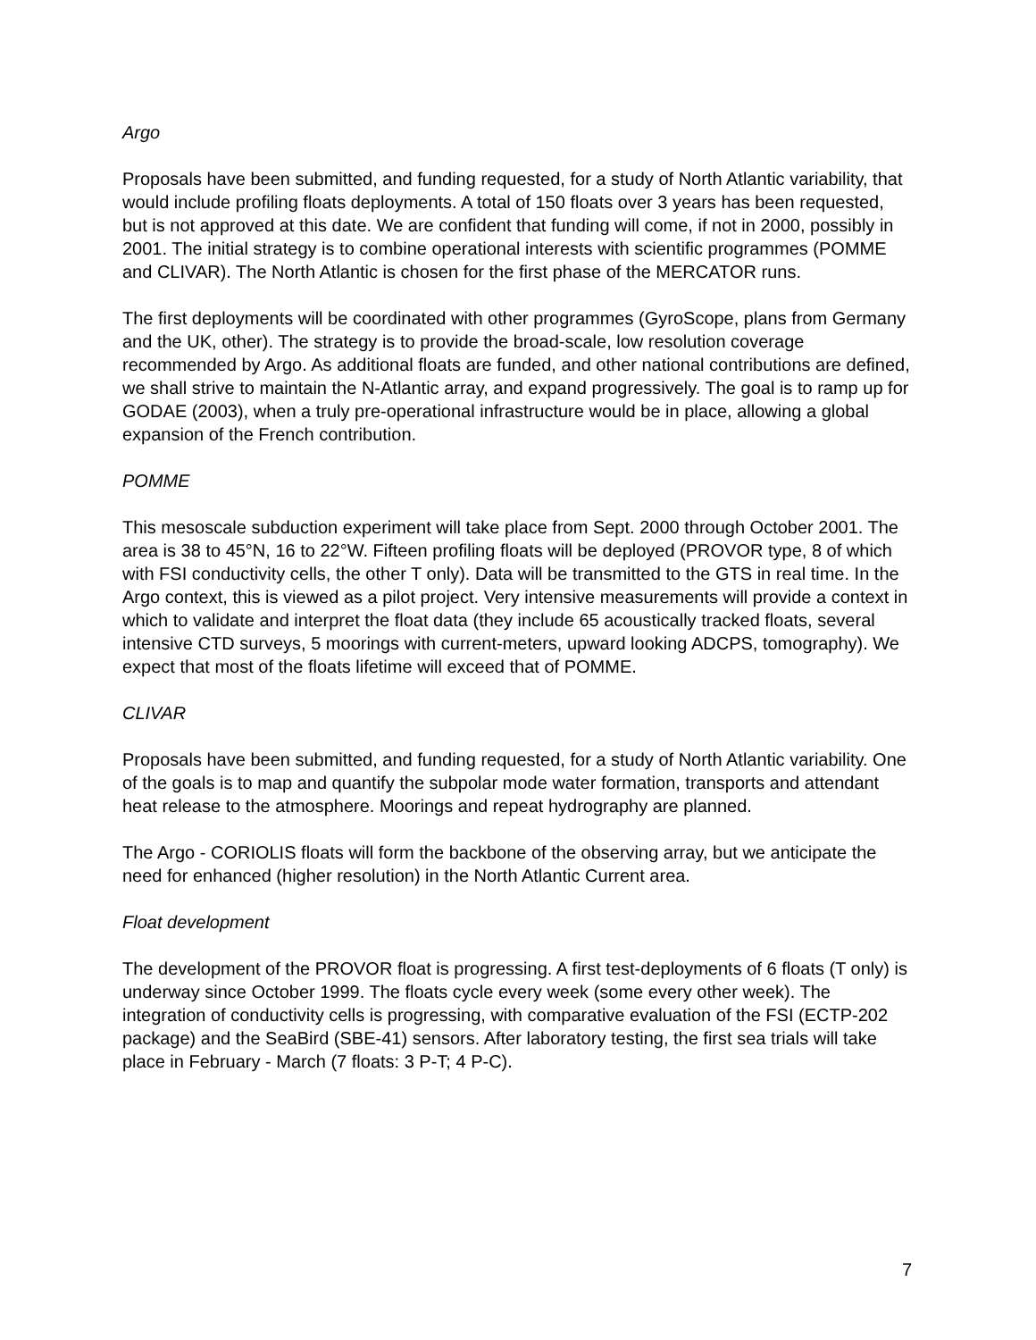Argo
Proposals have been submitted, and funding requested, for a study of North Atlantic variability, that would include profiling floats deployments. A total of 150 floats over 3 years has been requested, but is not approved at this date. We are confident that funding will come, if not in 2000, possibly in 2001. The initial strategy is to combine operational interests with scientific programmes (POMME and CLIVAR). The North Atlantic is chosen for the first phase of the MERCATOR runs.
The first deployments will be coordinated with other programmes (GyroScope, plans from Germany and the UK, other). The strategy is to provide the broad-scale, low resolution coverage recommended by Argo. As additional floats are funded, and other national contributions are defined, we shall strive to maintain the N-Atlantic array, and expand progressively. The goal is to ramp up for GODAE (2003), when a truly pre-operational infrastructure would be in place, allowing a global expansion of the French contribution.
POMME
This mesoscale subduction experiment will take place from Sept. 2000 through October 2001. The area is 38 to 45°N, 16 to 22°W. Fifteen profiling floats will be deployed (PROVOR type, 8 of which with FSI conductivity cells, the other T only). Data will be transmitted to the GTS in real time. In the Argo context, this is viewed as a pilot project. Very intensive measurements will provide a context in which to validate and interpret the float data (they include 65 acoustically tracked floats, several intensive CTD surveys, 5 moorings with current-meters, upward looking ADCPS, tomography). We expect that most of the floats lifetime will exceed that of POMME.
CLIVAR
Proposals have been submitted, and funding requested, for a study of North Atlantic variability. One of the goals is to map and quantify the subpolar mode water formation, transports and attendant heat release to the atmosphere. Moorings and repeat hydrography are planned.
The Argo - CORIOLIS floats will form the backbone of the observing array, but we anticipate the need for enhanced (higher resolution) in the North Atlantic Current area.
Float development
The development of the PROVOR float is progressing. A first test-deployments of 6 floats (T only) is underway since October 1999. The floats cycle every week (some every other week). The integration of conductivity cells is progressing, with comparative evaluation of the FSI (ECTP-202 package) and the SeaBird (SBE-41) sensors. After laboratory testing, the first sea trials will take place in February - March (7 floats: 3 P-T; 4 P-C).
7